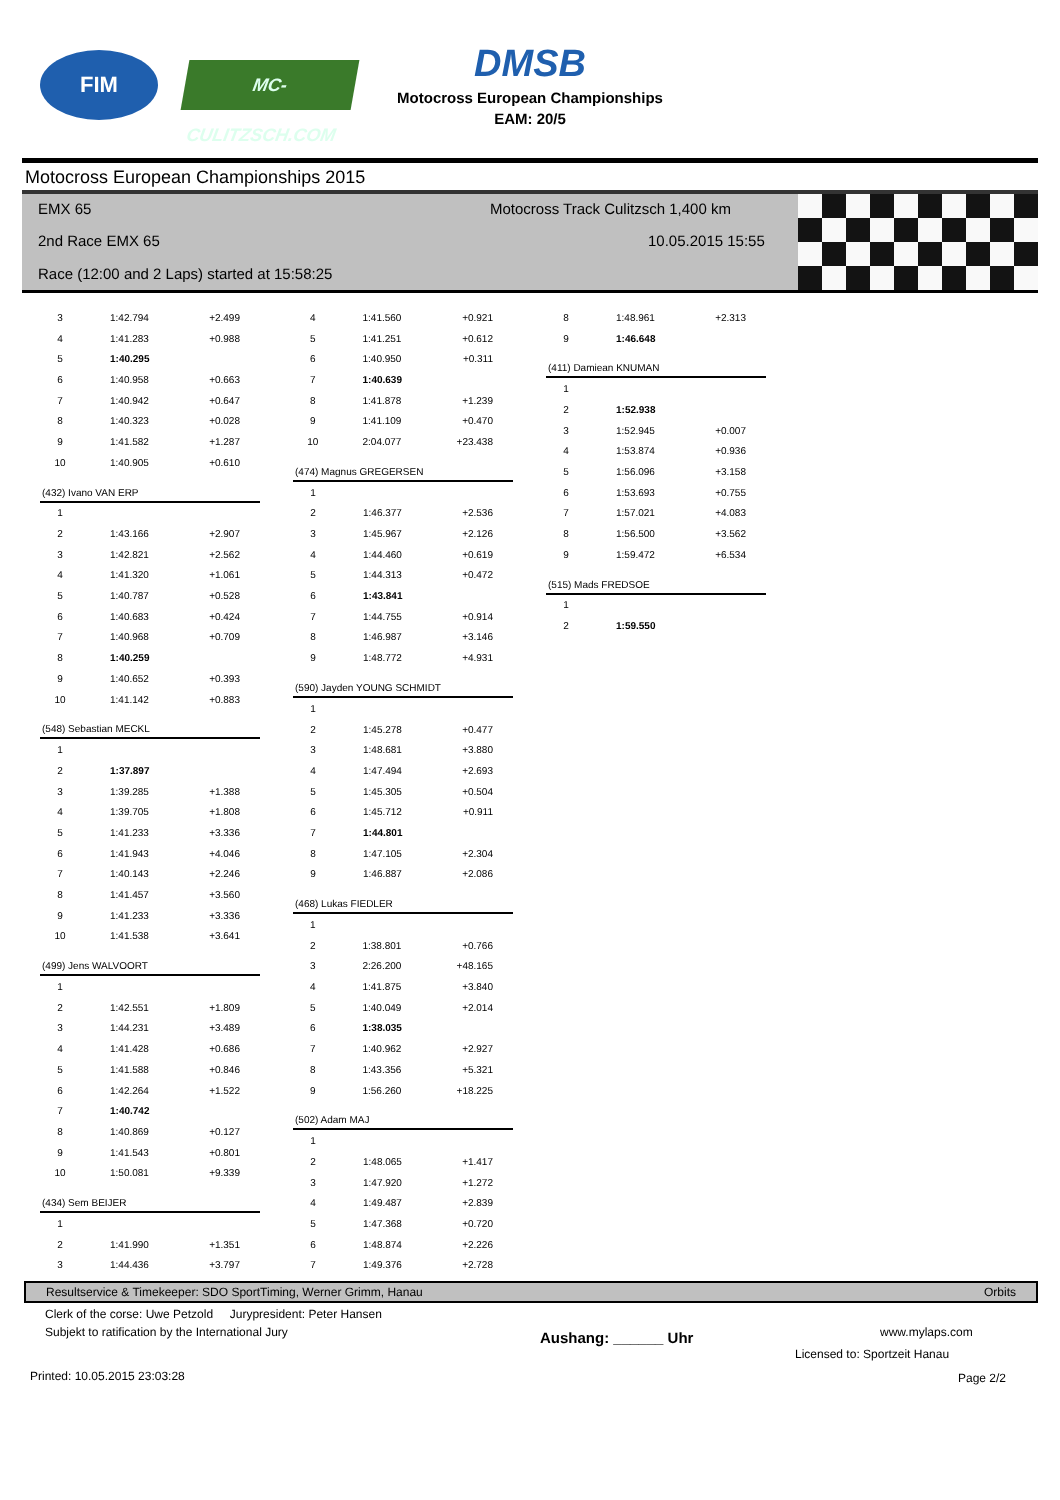FIM
MC-CULITZSCH.COM
DMSB
Motocross European Championships
EAM: 20/5
Motocross European Championships 2015
EMX 65
Motocross Track Culitzsch 1,400 km
2nd Race EMX 65 10.05.2015 15:55
Race (12:00 and 2 Laps) started at 15:58:25
| 3 | 1:42.794 | +2.499 |
| 4 | 1:41.283 | +0.988 |
| 5 | 1:40.295 | |
| 6 | 1:40.958 | +0.663 |
| 7 | 1:40.942 | +0.647 |
| 8 | 1:40.323 | +0.028 |
| 9 | 1:41.582 | +1.287 |
| 10 | 1:40.905 | +0.610 |
(432) Ivano VAN ERP
| 1 | | |
| 2 | 1:43.166 | +2.907 |
| 3 | 1:42.821 | +2.562 |
| 4 | 1:41.320 | +1.061 |
| 5 | 1:40.787 | +0.528 |
| 6 | 1:40.683 | +0.424 |
| 7 | 1:40.968 | +0.709 |
| 8 | 1:40.259 | |
| 9 | 1:40.652 | +0.393 |
| 10 | 1:41.142 | +0.883 |
(548) Sebastian MECKL
| 1 | | |
| 2 | 1:37.897 | |
| 3 | 1:39.285 | +1.388 |
| 4 | 1:39.705 | +1.808 |
| 5 | 1:41.233 | +3.336 |
| 6 | 1:41.943 | +4.046 |
| 7 | 1:40.143 | +2.246 |
| 8 | 1:41.457 | +3.560 |
| 9 | 1:41.233 | +3.336 |
| 10 | 1:41.538 | +3.641 |
(499) Jens WALVOORT
| 1 | | |
| 2 | 1:42.551 | +1.809 |
| 3 | 1:44.231 | +3.489 |
| 4 | 1:41.428 | +0.686 |
| 5 | 1:41.588 | +0.846 |
| 6 | 1:42.264 | +1.522 |
| 7 | 1:40.742 | |
| 8 | 1:40.869 | +0.127 |
| 9 | 1:41.543 | +0.801 |
| 10 | 1:50.081 | +9.339 |
(434) Sem BEIJER
| 1 | | |
| 2 | 1:41.990 | +1.351 |
| 3 | 1:44.436 | +3.797 |
| 4 | 1:41.560 | +0.921 |
| 5 | 1:41.251 | +0.612 |
| 6 | 1:40.950 | +0.311 |
| 7 | 1:40.639 | |
| 8 | 1:41.878 | +1.239 |
| 9 | 1:41.109 | +0.470 |
| 10 | 2:04.077 | +23.438 |
(474) Magnus GREGERSEN
| 1 | | |
| 2 | 1:46.377 | +2.536 |
| 3 | 1:45.967 | +2.126 |
| 4 | 1:44.460 | +0.619 |
| 5 | 1:44.313 | +0.472 |
| 6 | 1:43.841 | |
| 7 | 1:44.755 | +0.914 |
| 8 | 1:46.987 | +3.146 |
| 9 | 1:48.772 | +4.931 |
(590) Jayden YOUNG SCHMIDT
| 1 | | |
| 2 | 1:45.278 | +0.477 |
| 3 | 1:48.681 | +3.880 |
| 4 | 1:47.494 | +2.693 |
| 5 | 1:45.305 | +0.504 |
| 6 | 1:45.712 | +0.911 |
| 7 | 1:44.801 | |
| 8 | 1:47.105 | +2.304 |
| 9 | 1:46.887 | +2.086 |
(468) Lukas FIEDLER
| 1 | | |
| 2 | 1:38.801 | +0.766 |
| 3 | 2:26.200 | +48.165 |
| 4 | 1:41.875 | +3.840 |
| 5 | 1:40.049 | +2.014 |
| 6 | 1:38.035 | |
| 7 | 1:40.962 | +2.927 |
| 8 | 1:43.356 | +5.321 |
| 9 | 1:56.260 | +18.225 |
(502) Adam MAJ
| 1 | | |
| 2 | 1:48.065 | +1.417 |
| 3 | 1:47.920 | +1.272 |
| 4 | 1:49.487 | +2.839 |
| 5 | 1:47.368 | +0.720 |
| 6 | 1:48.874 | +2.226 |
| 7 | 1:49.376 | +2.728 |
| 8 | 1:48.961 | +2.313 |
| 9 | 1:46.648 | |
(411) Damiean KNUMAN
| 1 | | |
| 2 | 1:52.938 | |
| 3 | 1:52.945 | +0.007 |
| 4 | 1:53.874 | +0.936 |
| 5 | 1:56.096 | +3.158 |
| 6 | 1:53.693 | +0.755 |
| 7 | 1:57.021 | +4.083 |
| 8 | 1:56.500 | +3.562 |
| 9 | 1:59.472 | +6.534 |
(515) Mads FREDSOE
| 1 | | |
| 2 | 1:59.550 | |
Resultservice & Timekeeper: SDO SportTiming, Werner Grimm, Hanau Orbits
Clerk of the corse: Uwe Petzold Jurypresident: Peter Hansen
Subjekt to ratification by the International Jury
Aushang: ______ Uhr www.mylaps.com
Licensed to: Sportzeit Hanau
Printed: 10.05.2015 23:03:28 Page 2/2